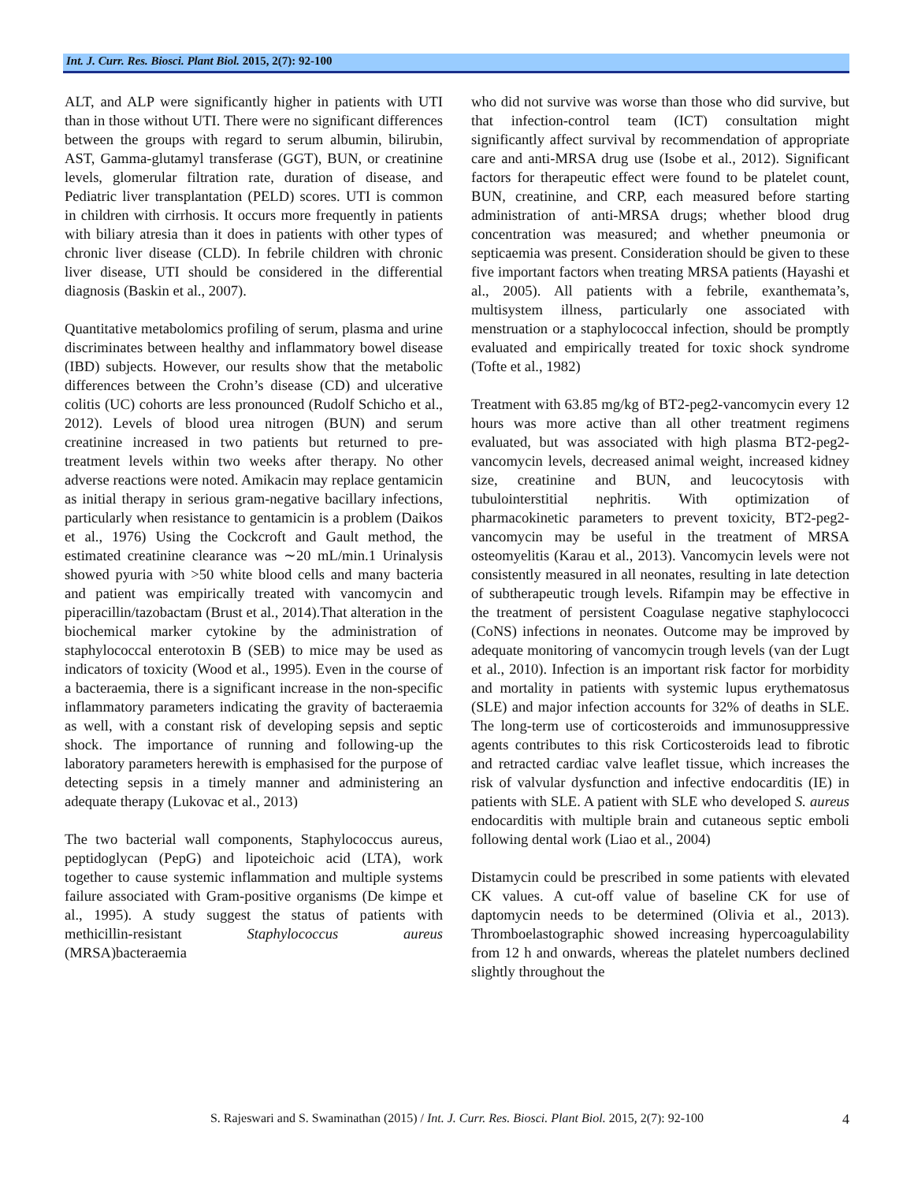Int. J. Curr. Res. Biosci. Plant Biol. 2015, 2(7): 92-100
ALT, and ALP were significantly higher in patients with UTI than in those without UTI. There were no significant differences between the groups with regard to serum albumin, bilirubin, AST, Gamma-glutamyl transferase (GGT), BUN, or creatinine levels, glomerular filtration rate, duration of disease, and Pediatric liver transplantation (PELD) scores. UTI is common in children with cirrhosis. It occurs more frequently in patients with biliary atresia than it does in patients with other types of chronic liver disease (CLD). In febrile children with chronic liver disease, UTI should be considered in the differential diagnosis (Baskin et al., 2007).
Quantitative metabolomics profiling of serum, plasma and urine discriminates between healthy and inflammatory bowel disease (IBD) subjects. However, our results show that the metabolic differences between the Crohn’s disease (CD) and ulcerative colitis (UC) cohorts are less pronounced (Rudolf Schicho et al., 2012). Levels of blood urea nitrogen (BUN) and serum creatinine increased in two patients but returned to pre-treatment levels within two weeks after therapy. No other adverse reactions were noted. Amikacin may replace gentamicin as initial therapy in serious gram-negative bacillary infections, particularly when resistance to gentamicin is a problem (Daikos et al., 1976) Using the Cockcroft and Gault method, the estimated creatinine clearance was ∼20 mL/min.1 Urinalysis showed pyuria with >50 white blood cells and many bacteria and patient was empirically treated with vancomycin and piperacillin/tazobactam (Brust et al., 2014).That alteration in the biochemical marker cytokine by the administration of staphylococcal enterotoxin B (SEB) to mice may be used as indicators of toxicity (Wood et al., 1995). Even in the course of a bacteraemia, there is a significant increase in the non-specific inflammatory parameters indicating the gravity of bacteraemia as well, with a constant risk of developing sepsis and septic shock. The importance of running and following-up the laboratory parameters herewith is emphasised for the purpose of detecting sepsis in a timely manner and administering an adequate therapy (Lukovac et al., 2013)
The two bacterial wall components, Staphylococcus aureus, peptidoglycan (PepG) and lipoteichoic acid (LTA), work together to cause systemic inflammation and multiple systems failure associated with Gram-positive organisms (De kimpe et al., 1995). A study suggest the status of patients with methicillin-resistant Staphylococcus aureus (MRSA)bacteraemia
who did not survive was worse than those who did survive, but that infection-control team (ICT) consultation might significantly affect survival by recommendation of appropriate care and anti-MRSA drug use (Isobe et al., 2012). Significant factors for therapeutic effect were found to be platelet count, BUN, creatinine, and CRP, each measured before starting administration of anti-MRSA drugs; whether blood drug concentration was measured; and whether pneumonia or septicaemia was present. Consideration should be given to these five important factors when treating MRSA patients (Hayashi et al., 2005). All patients with a febrile, exanthemata’s, multisystem illness, particularly one associated with menstruation or a staphylococcal infection, should be promptly evaluated and empirically treated for toxic shock syndrome (Tofte et al., 1982)
Treatment with 63.85 mg/kg of BT2-peg2-vancomycin every 12 hours was more active than all other treatment regimens evaluated, but was associated with high plasma BT2-peg2-vancomycin levels, decreased animal weight, increased kidney size, creatinine and BUN, and leucocytosis with tubulointerstitial nephritis. With optimization of pharmacokinetic parameters to prevent toxicity, BT2-peg2-vancomycin may be useful in the treatment of MRSA osteomyelitis (Karau et al., 2013). Vancomycin levels were not consistently measured in all neonates, resulting in late detection of subtherapeutic trough levels. Rifampin may be effective in the treatment of persistent Coagulase negative staphylococci (CoNS) infections in neonates. Outcome may be improved by adequate monitoring of vancomycin trough levels (van der Lugt et al., 2010). Infection is an important risk factor for morbidity and mortality in patients with systemic lupus erythematosus (SLE) and major infection accounts for 32% of deaths in SLE. The long-term use of corticosteroids and immunosuppressive agents contributes to this risk Corticosteroids lead to fibrotic and retracted cardiac valve leaflet tissue, which increases the risk of valvular dysfunction and infective endocarditis (IE) in patients with SLE. A patient with SLE who developed S. aureus endocarditis with multiple brain and cutaneous septic emboli following dental work (Liao et al., 2004)
Distamycin could be prescribed in some patients with elevated CK values. A cut-off value of baseline CK for use of daptomycin needs to be determined (Olivia et al., 2013). Thromboelastographic showed increasing hypercoagulability from 12 h and onwards, whereas the platelet numbers declined slightly throughout the
S. Rajeswari and S. Swaminathan (2015) / Int. J. Curr. Res. Biosci. Plant Biol. 2015, 2(7): 92-100
4